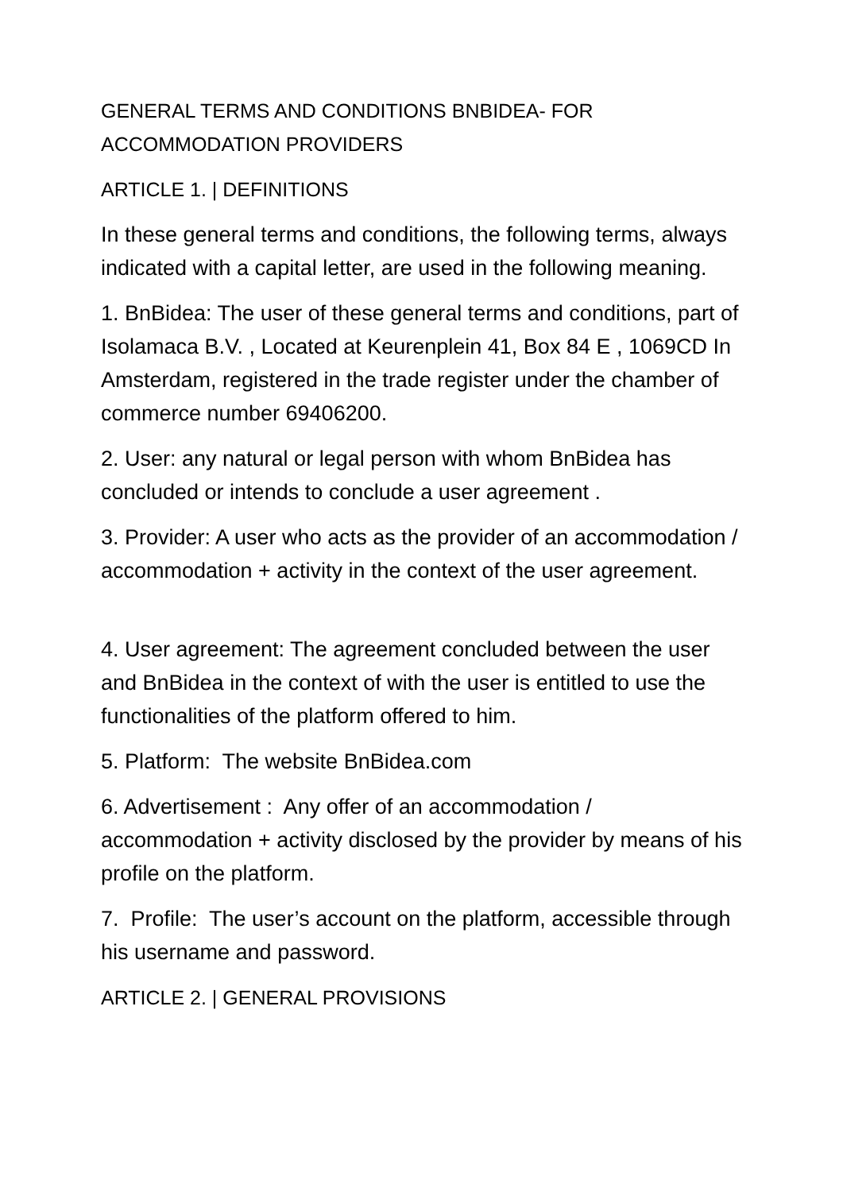GENERAL TERMS AND CONDITIONS BNBIDEA- FOR ACCOMMODATION PROVIDERS
ARTICLE 1. | DEFINITIONS
In these general terms and conditions, the following terms, always indicated with a capital letter, are used in the following meaning.
1. BnBidea: The user of these general terms and conditions, part of Isolamaca B.V. , Located at Keurenplein 41, Box 84 E , 1069CD In Amsterdam, registered in the trade register under the chamber of commerce number 69406200.
2. User: any natural or legal person with whom BnBidea has concluded or intends to conclude a user agreement .
3. Provider: A user who acts as the provider of an accommodation / accommodation + activity in the context of the user agreement.
4. User agreement: The agreement concluded between the user and BnBidea in the context of with the user is entitled to use the functionalities of the platform offered to him.
5. Platform: The website BnBidea.com
6. Advertisement : Any offer of an accommodation / accommodation + activity disclosed by the provider by means of his profile on the platform.
7. Profile: The user’s account on the platform, accessible through his username and password.
ARTICLE 2. | GENERAL PROVISIONS